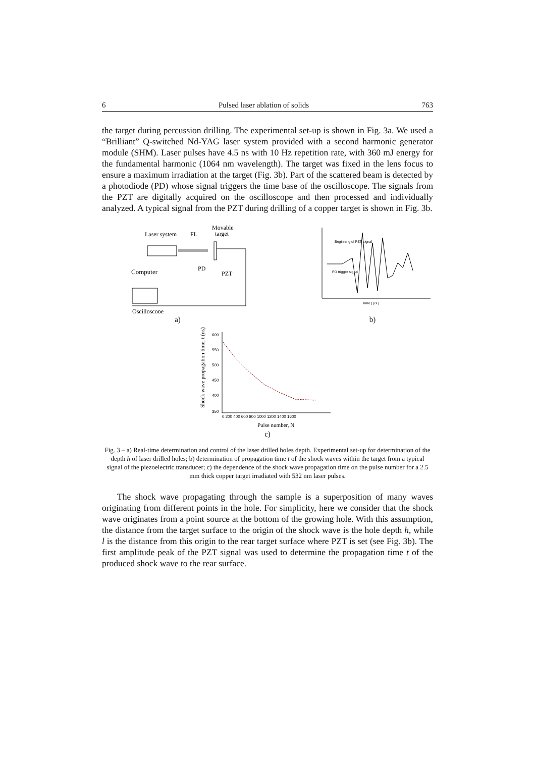6 Pulsed laser ablation of solids 763
the target during percussion drilling. The experimental set-up is shown in Fig. 3a. We used a “Brilliant” Q-switched Nd-YAG laser system provided with a second harmonic generator module (SHM). Laser pulses have 4.5 ns with 10 Hz repetition rate, with 360 mJ energy for the fundamental harmonic (1064 nm wavelength). The target was fixed in the lens focus to ensure a maximum irradiation at the target (Fig. 3b). Part of the scattered beam is detected by a photodiode (PD) whose signal triggers the time base of the oscilloscope. The signals from the PZT are digitally acquired on the oscilloscope and then processed and individually analyzed. A typical signal from the PZT during drilling of a copper target is shown in Fig. 3b.
Laser system
FL
Movable
target
PD
PZT
Computer
Oscilloscope
a)
Beginning of PZT signal
PD trigger signal
Time ( µs )
b)
Shock wave propagation time, t (ns)
600
550
500
450
400
350
0 200 400 600 800 1000 1200 1400 1600
Pulse number, N
c)
Fig. 3 – a) Real-time determination and control of the laser drilled holes depth. Experimental set-up for determination of the depth h of laser drilled holes; b) determination of propagation time t of the shock waves within the target from a typical signal of the piezoelectric transducer; c) the dependence of the shock wave propagation time on the pulse number for a 2.5 mm thick copper target irradiated with 532 nm laser pulses.
The shock wave propagating through the sample is a superposition of many waves originating from different points in the hole. For simplicity, here we consider that the shock wave originates from a point source at the bottom of the growing hole. With this assumption, the distance from the target surface to the origin of the shock wave is the hole depth h, while l is the distance from this origin to the rear target surface where PZT is set (see Fig. 3b). The first amplitude peak of the PZT signal was used to determine the propagation time t of the produced shock wave to the rear surface.